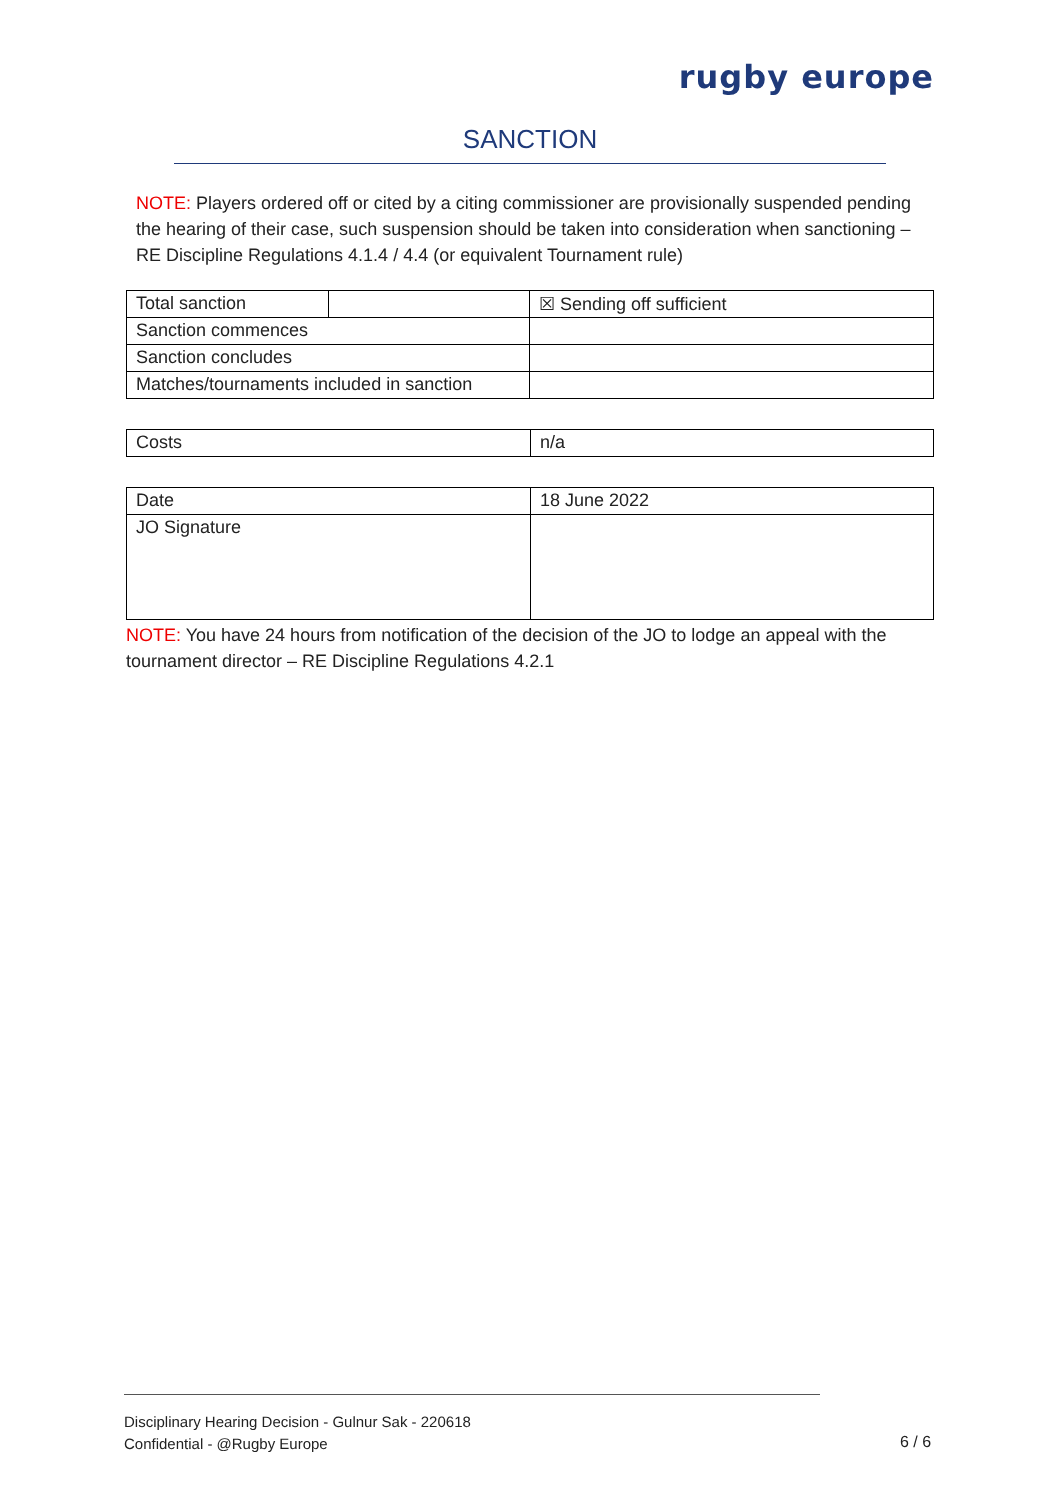rugby europe
SANCTION
NOTE: Players ordered off or cited by a citing commissioner are provisionally suspended pending the hearing of their case, such suspension should be taken into consideration when sanctioning – RE Discipline Regulations 4.1.4 / 4.4 (or equivalent Tournament rule)
| Total sanction | | ☒ Sending off sufficient |
| Sanction commences | | |
| Sanction concludes | | |
| Matches/tournaments included in sanction | | |
| Costs | n/a |
| Date | 18 June 2022 |
| JO Signature | |
NOTE: You have 24 hours from notification of the decision of the JO to lodge an appeal with the tournament director – RE Discipline Regulations 4.2.1
Disciplinary Hearing Decision - Gulnur Sak - 220618
Confidential - @Rugby Europe
6 / 6